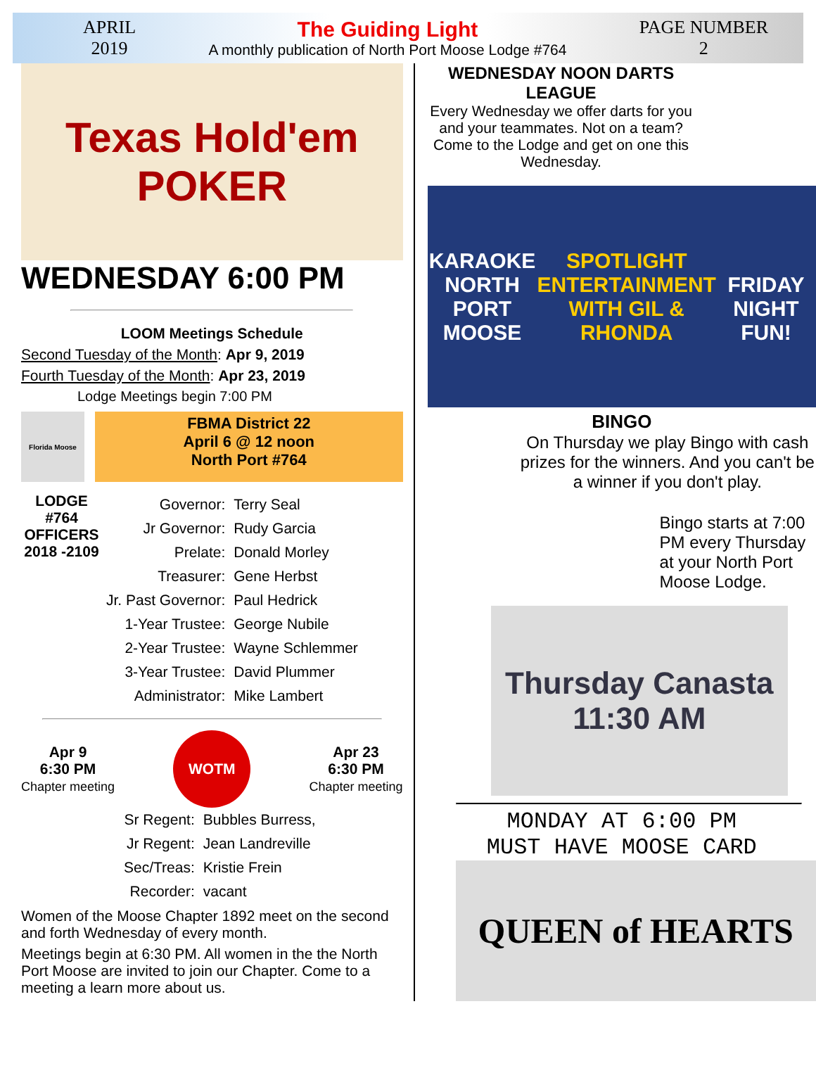APRIL
2019
The Guiding Light
A monthly publication of North Port Moose Lodge #764
PAGE NUMBER
2
Texas Hold'em POKER
WEDNESDAY 6:00 PM
LOOM Meetings Schedule
Second Tuesday of the Month: Apr 9, 2019
Fourth Tuesday of the Month: Apr 23, 2019
Lodge Meetings begin 7:00 PM
Florida Moose
FBMA District 22
April 6 @ 12 noon
North Port #764
LODGE
#764
OFFICERS
2018 -2109
| Governor: | Terry Seal |
| Jr Governor: | Rudy Garcia |
| Prelate: | Donald Morley |
| Treasurer: | Gene Herbst |
| Jr. Past Governor: | Paul Hedrick |
| 1-Year Trustee: | George Nubile |
| 2-Year Trustee: | Wayne Schlemmer |
| 3-Year Trustee: | David Plummer |
| Administrator: | Mike Lambert |
Apr 9
6:30 PM
Chapter meeting
WOTM
Apr 23
6:30 PM
Chapter meeting
| Sr Regent: | Bubbles Burress, |
| Jr Regent: | Jean Landreville |
| Sec/Treas: | Kristie Frein |
| Recorder: | vacant |
Women of the Moose Chapter 1892 meet on the second and forth Wednesday of every month.
Meetings begin at 6:30 PM. All women in the the North Port Moose are invited to join our Chapter. Come to a meeting a learn more about us.
WEDNESDAY NOON DARTS LEAGUE
Every Wednesday we offer darts for you and your teammates. Not on a team? Come to the Lodge and get on one this Wednesday.
KARAOKE
NORTH PORT MOOSE
SPOTLIGHT ENTERTAINMENT
WITH GIL & RHONDA
FRIDAY NIGHT FUN!
BINGO
On Thursday we play Bingo with cash prizes for the winners. And you can't be a winner if you don't play.
Bingo starts at 7:00 PM every Thursday at your North Port Moose Lodge.
Thursday Canasta
11:30 AM
MONDAY AT 6:00 PM
MUST HAVE MOOSE CARD
QUEEN of HEARTS